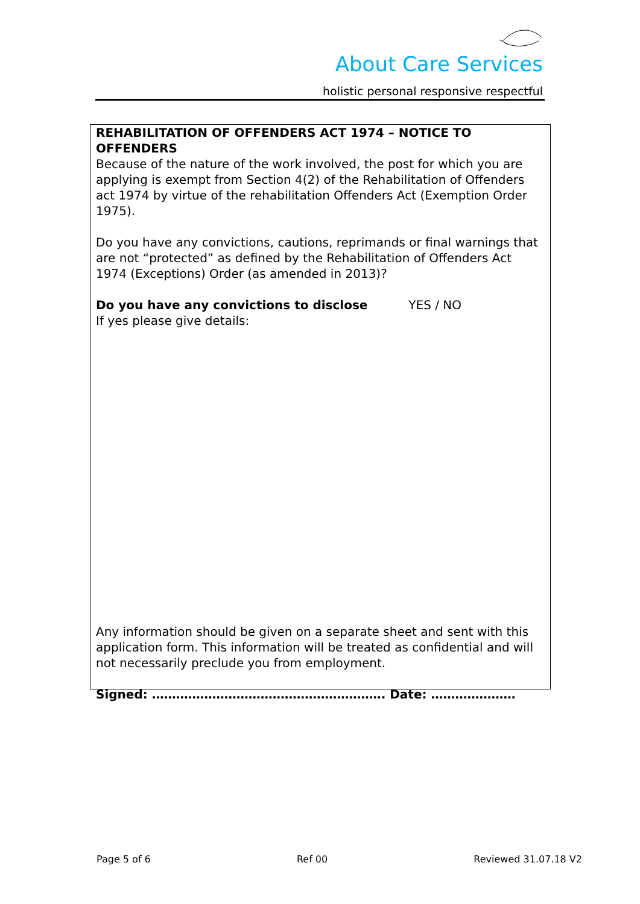About Care Services
holistic personal responsive respectful
REHABILITATION OF OFFENDERS ACT 1974 – NOTICE TO OFFENDERS
Because of the nature of the work involved, the post for which you are applying is exempt from Section 4(2) of the Rehabilitation of Offenders act 1974 by virtue of the rehabilitation Offenders Act (Exemption Order 1975).
Do you have any convictions, cautions, reprimands or final warnings that are not “protected” as defined by the Rehabilitation of Offenders Act 1974 (Exceptions) Order (as amended in 2013)?
Do you have any convictions to disclose YES / NO
If yes please give details:
Any information should be given on a separate sheet and sent with this application form. This information will be treated as confidential and will not necessarily preclude you from employment.
Signed: …………………………………………………. Date: …………………
Page 5 of 6 Ref 00 Reviewed 31.07.18 V2